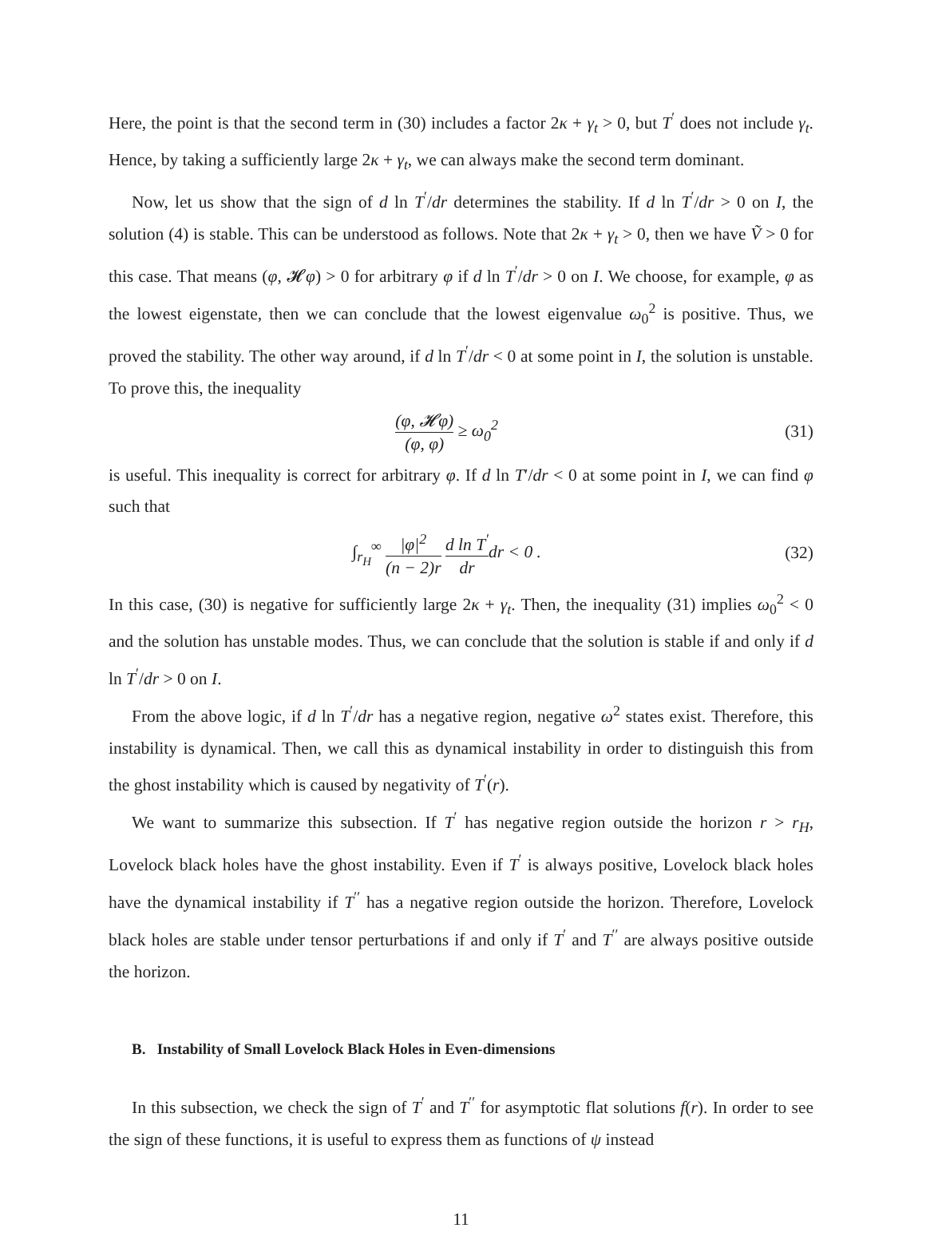Here, the point is that the second term in (30) includes a factor 2κ + γ<sub>t</sub> > 0, but T<sup>′</sup> does not include γ<sub>t</sub>. Hence, by taking a sufficiently large 2κ + γ<sub>t</sub>, we can always make the second term dominant.
Now, let us show that the sign of d ln T<sup>′</sup>/dr determines the stability. If d ln T<sup>′</sup>/dr > 0 on I, the solution (4) is stable. This can be understood as follows. Note that 2κ + γ<sub>t</sub> > 0, then we have Ṽ > 0 for this case. That means (φ, 𝓗φ) > 0 for arbitrary φ if d ln T<sup>′</sup>/dr > 0 on I. We choose, for example, φ as the lowest eigenstate, then we can conclude that the lowest eigenvalue ω<sub>0</sub><sup>2</sup> is positive. Thus, we proved the stability. The other way around, if d ln T<sup>′</sup>/dr < 0 at some point in I, the solution is unstable. To prove this, the inequality
(φ, 𝓗φ) (φ, φ) ≥ ω<sub>0</sub><sup>2</sup> (31)
is useful. This inequality is correct for arbitrary φ. If d ln T′/dr < 0 at some point in I, we can find φ such that
∫<sub>r<sub>H</sub></sub><sup>∞</sup> |φ|<sup>2</sup> (n − 2)r d ln T<sup>′</sup> dr dr < 0 .
(32)
In this case, (30) is negative for sufficiently large 2κ + γ<sub>t</sub>. Then, the inequality (31) implies ω<sub>0</sub><sup>2</sup> < 0 and the solution has unstable modes. Thus, we can conclude that the solution is stable if and only if d ln T<sup>′</sup>/dr > 0 on I.
From the above logic, if d ln T<sup>′</sup>/dr has a negative region, negative ω<sup>2</sup> states exist. Therefore, this instability is dynamical. Then, we call this as dynamical instability in order to distinguish this from the ghost instability which is caused by negativity of T<sup>′</sup>(r).
We want to summarize this subsection. If T<sup>′</sup> has negative region outside the horizon r > r<sub>H</sub>, Lovelock black holes have the ghost instability. Even if T<sup>′</sup> is always positive, Lovelock black holes have the dynamical instability if T<sup>′′</sup> has a negative region outside the horizon. Therefore, Lovelock black holes are stable under tensor perturbations if and only if T<sup>′</sup> and T<sup>′′</sup> are always positive outside the horizon.
B. Instability of Small Lovelock Black Holes in Even-dimensions
In this subsection, we check the sign of T<sup>′</sup> and T<sup>′′</sup> for asymptotic flat solutions f(r). In order to see the sign of these functions, it is useful to express them as functions of ψ instead
11